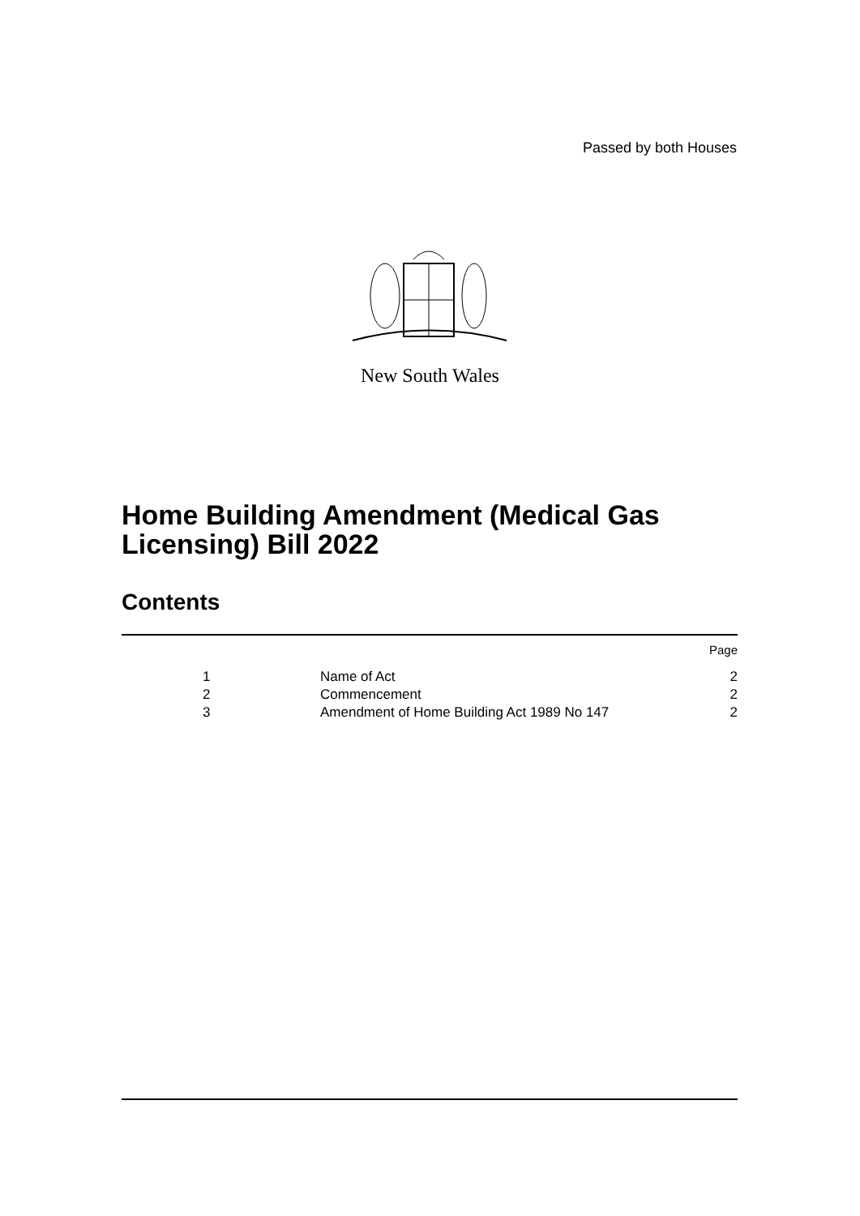Passed by both Houses
New South Wales
Home Building Amendment (Medical Gas
Licensing) Bill 2022
Contents
| | | Page |
| 1 | Name of Act | 2 |
| 2 | Commencement | 2 |
| 3 | Amendment of Home Building Act 1989 No 147 | 2 |